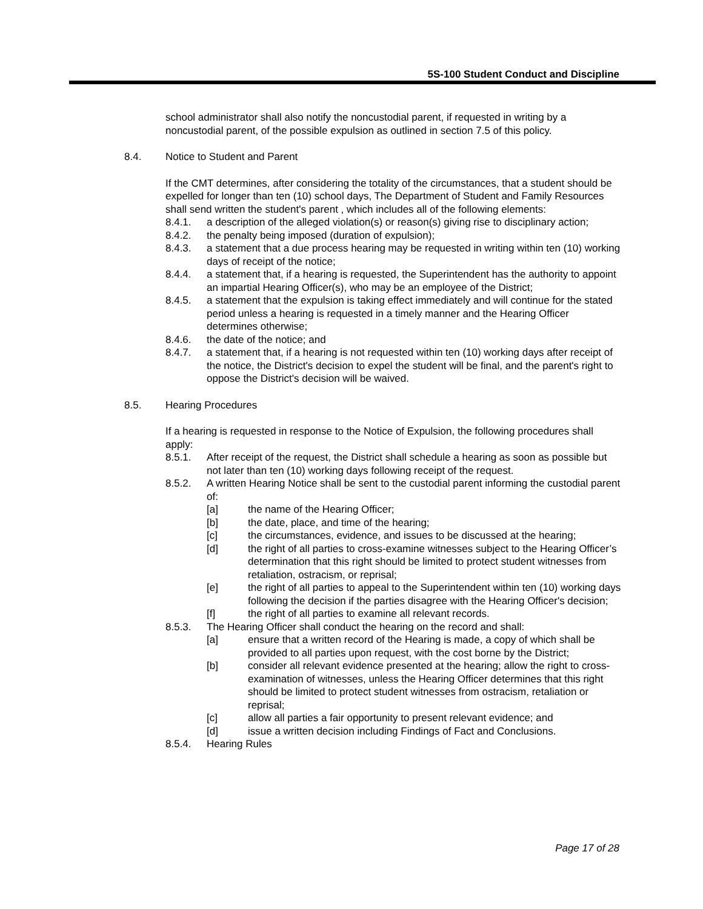5S-100 Student Conduct and Discipline
school administrator shall also notify the noncustodial parent, if requested in writing by a noncustodial parent, of the possible expulsion as outlined in section 7.5 of this policy.
8.4. Notice to Student and Parent
If the CMT determines, after considering the totality of the circumstances, that a student should be expelled for longer than ten (10) school days, The Department of Student and Family Resources shall send written the student's parent , which includes all of the following elements:
8.4.1. a description of the alleged violation(s) or reason(s) giving rise to disciplinary action;
8.4.2. the penalty being imposed (duration of expulsion);
8.4.3. a statement that a due process hearing may be requested in writing within ten (10) working days of receipt of the notice;
8.4.4. a statement that, if a hearing is requested, the Superintendent has the authority to appoint an impartial Hearing Officer(s), who may be an employee of the District;
8.4.5. a statement that the expulsion is taking effect immediately and will continue for the stated period unless a hearing is requested in a timely manner and the Hearing Officer determines otherwise;
8.4.6. the date of the notice; and
8.4.7. a statement that, if a hearing is not requested within ten (10) working days after receipt of the notice, the District's decision to expel the student will be final, and the parent's right to oppose the District's decision will be waived.
8.5. Hearing Procedures
If a hearing is requested in response to the Notice of Expulsion, the following procedures shall apply:
8.5.1. After receipt of the request, the District shall schedule a hearing as soon as possible but not later than ten (10) working days following receipt of the request.
8.5.2. A written Hearing Notice shall be sent to the custodial parent informing the custodial parent of:
[a] the name of the Hearing Officer;
[b] the date, place, and time of the hearing;
[c] the circumstances, evidence, and issues to be discussed at the hearing;
[d] the right of all parties to cross-examine witnesses subject to the Hearing Officer’s determination that this right should be limited to protect student witnesses from retaliation, ostracism, or reprisal;
[e] the right of all parties to appeal to the Superintendent within ten (10) working days following the decision if the parties disagree with the Hearing Officer's decision;
[f] the right of all parties to examine all relevant records.
8.5.3. The Hearing Officer shall conduct the hearing on the record and shall:
[a] ensure that a written record of the Hearing is made, a copy of which shall be provided to all parties upon request, with the cost borne by the District;
[b] consider all relevant evidence presented at the hearing; allow the right to cross-examination of witnesses, unless the Hearing Officer determines that this right should be limited to protect student witnesses from ostracism, retaliation or reprisal;
[c] allow all parties a fair opportunity to present relevant evidence; and
[d] issue a written decision including Findings of Fact and Conclusions.
8.5.4. Hearing Rules
Page 17 of 28